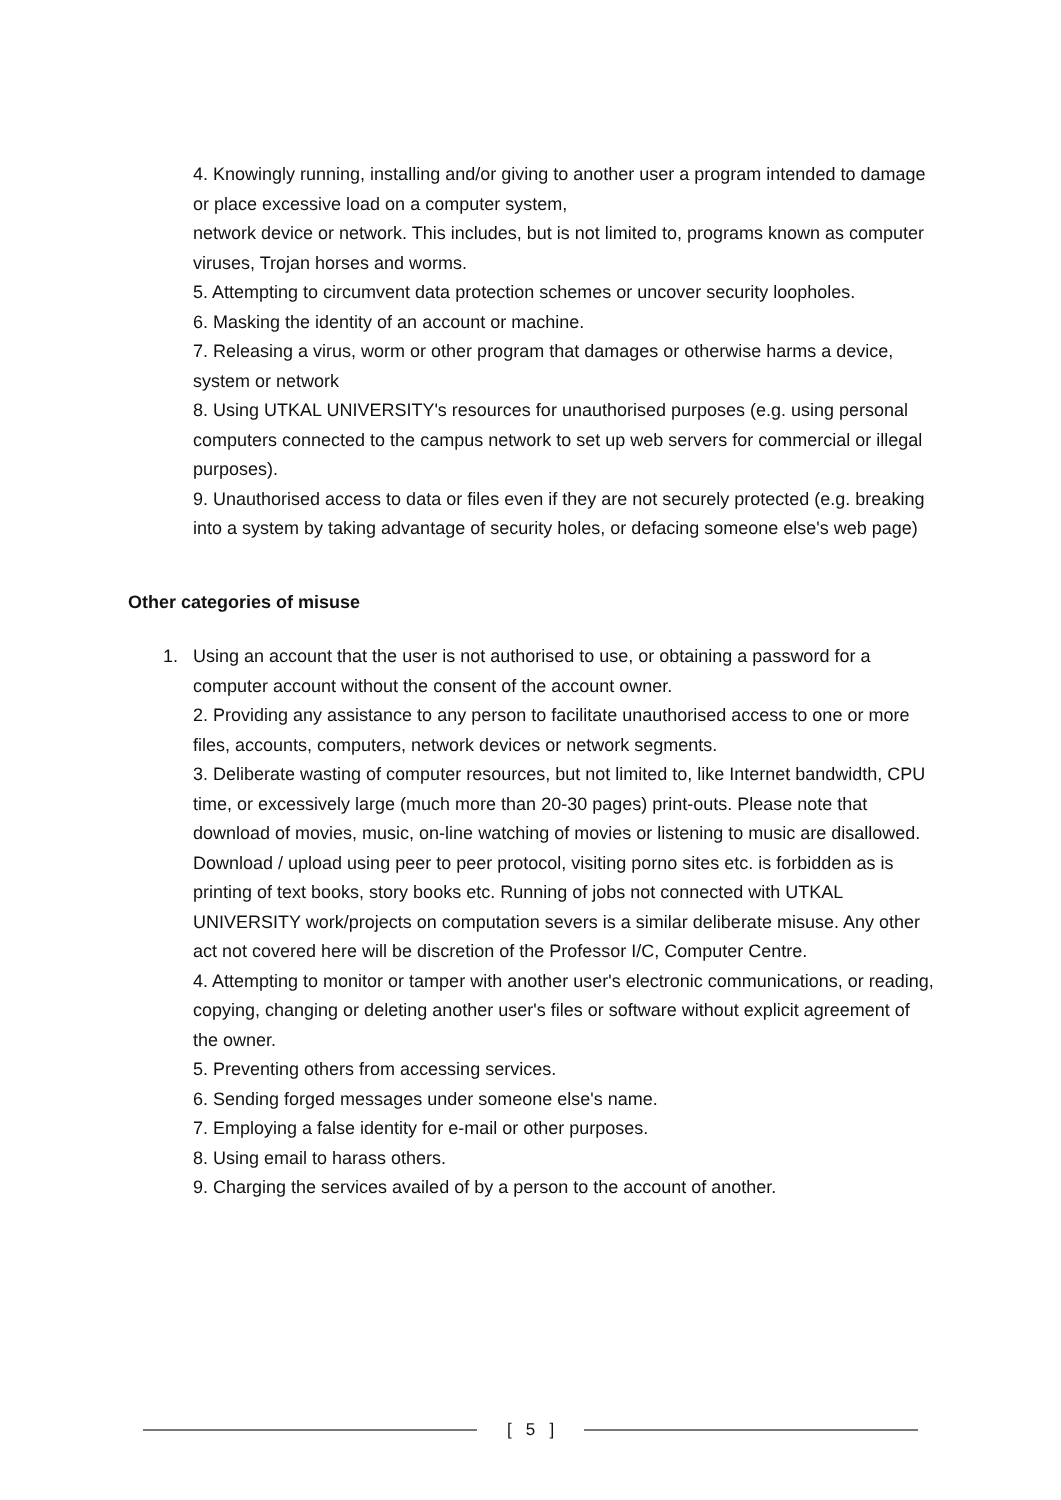4. Knowingly running, installing and/or giving to another user a program intended to damage or place excessive load on a computer system,
network device or network. This includes, but is not limited to, programs known as computer viruses, Trojan horses and worms.
5. Attempting to circumvent data protection schemes or uncover security loopholes.
6. Masking the identity of an account or machine.
7. Releasing a virus, worm or other program that damages or otherwise harms a device, system or network
8. Using UTKAL UNIVERSITY's resources for unauthorised purposes (e.g. using personal computers connected to the campus network to set up web servers for commercial or illegal purposes).
9. Unauthorised access to data or files even if they are not securely protected (e.g. breaking into a system by taking advantage of security holes, or defacing someone else's web page)
Other categories of misuse
1. Using an account that the user is not authorised to use, or obtaining a password for a computer account without the consent of the account owner.
2. Providing any assistance to any person to facilitate unauthorised access to one or more files, accounts, computers, network devices or network segments.
3. Deliberate wasting of computer resources, but not limited to, like Internet bandwidth, CPU time, or excessively large (much more than 20-30 pages) print-outs. Please note that download of movies, music, on-line watching of movies or listening to music are disallowed. Download / upload using peer to peer protocol, visiting porno sites etc. is forbidden as is printing of text books, story books etc. Running of jobs not connected with UTKAL UNIVERSITY work/projects on computation severs is a similar deliberate misuse. Any other act not covered here will be discretion of the Professor I/C, Computer Centre.
4. Attempting to monitor or tamper with another user's electronic communications, or reading, copying, changing or deleting another user's files or software without explicit agreement of the owner.
5. Preventing others from accessing services.
6. Sending forged messages under someone else's name.
7. Employing a false identity for e-mail or other purposes.
8. Using email to harass others.
9. Charging the services availed of by a person to the account of another.
[ 5 ]